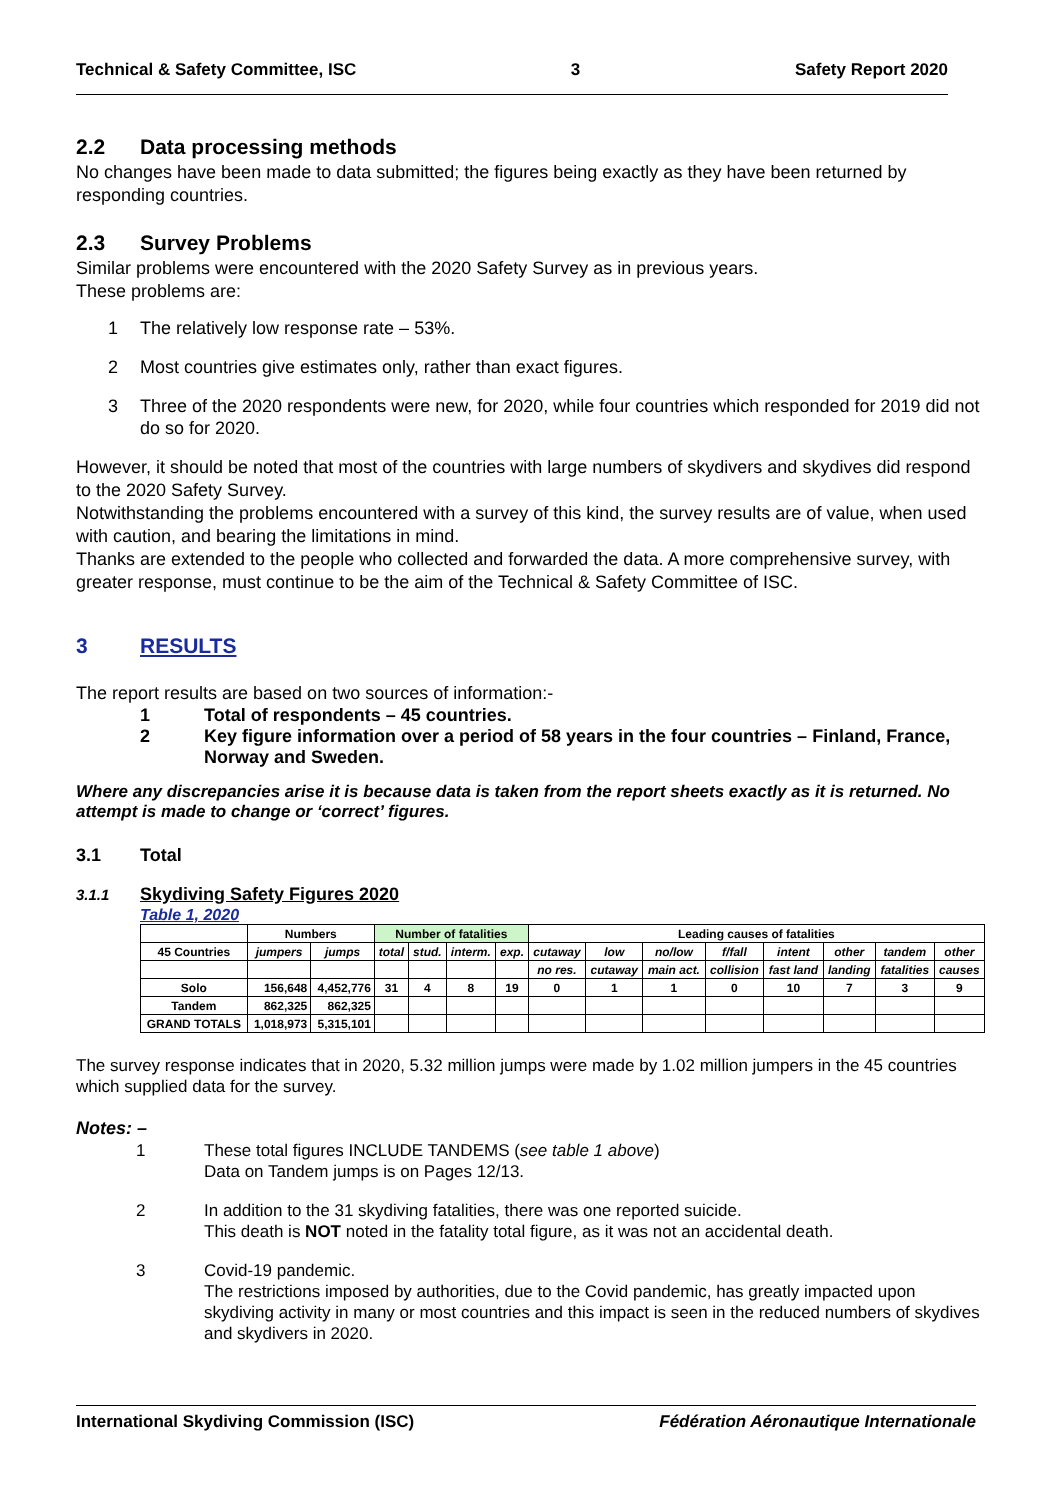Technical & Safety Committee, ISC 3 Safety Report 2020
2.2 Data processing methods
No changes have been made to data submitted; the figures being exactly as they have been returned by responding countries.
2.3 Survey Problems
Similar problems were encountered with the 2020 Safety Survey as in previous years.
These problems are:
1 The relatively low response rate – 53%.
2 Most countries give estimates only, rather than exact figures.
3 Three of the 2020 respondents were new, for 2020, while four countries which responded for 2019 did not do so for 2020.
However, it should be noted that most of the countries with large numbers of skydivers and skydives did respond to the 2020 Safety Survey.
Notwithstanding the problems encountered with a survey of this kind, the survey results are of value, when used with caution, and bearing the limitations in mind.
Thanks are extended to the people who collected and forwarded the data. A more comprehensive survey, with greater response, must continue to be the aim of the Technical & Safety Committee of ISC.
3 RESULTS
The report results are based on two sources of information:-
1 Total of respondents – 45 countries.
2 Key figure information over a period of 58 years in the four countries – Finland, France, Norway and Sweden.
Where any discrepancies arise it is because data is taken from the report sheets exactly as it is returned. No attempt is made to change or ‘correct’ figures.
3.1 Total
3.1.1 Skydiving Safety Figures 2020
Table 1, 2020
| | Numbers | | Number of fatalities | | | | Leading causes of fatalities | | | | | | | |
| --- | --- | --- | --- | --- | --- | --- | --- | --- | --- | --- | --- | --- | --- | --- |
| 45 Countries | jumpers | jumps | total | stud. | interm. | exp. | cutaway | low | no/low | f/fall | intent | other | tandem | other |
| | | | | | | | no res. | cutaway | main act. | collision | fast land | landing | fatalities | causes |
| Solo | 156,648 | 4,452,776 | 31 | 4 | 8 | 19 | 0 | 1 | 1 | 0 | 10 | 7 | 3 | 9 |
| Tandem | 862,325 | 862,325 | | | | | | | | | | | | |
| GRAND TOTALS | 1,018,973 | 5,315,101 | | | | | | | | | | | | |
The survey response indicates that in 2020, 5.32 million jumps were made by 1.02 million jumpers in the 45 countries which supplied data for the survey.
Notes: –
1 These total figures INCLUDE TANDEMS (see table 1 above)
Data on Tandem jumps is on Pages 12/13.
2 In addition to the 31 skydiving fatalities, there was one reported suicide.
This death is NOT noted in the fatality total figure, as it was not an accidental death.
3 Covid-19 pandemic.
The restrictions imposed by authorities, due to the Covid pandemic, has greatly impacted upon skydiving activity in many or most countries and this impact is seen in the reduced numbers of skydives and skydivers in 2020.
International Skydiving Commission (ISC) Fédération Aéronautique Internationale